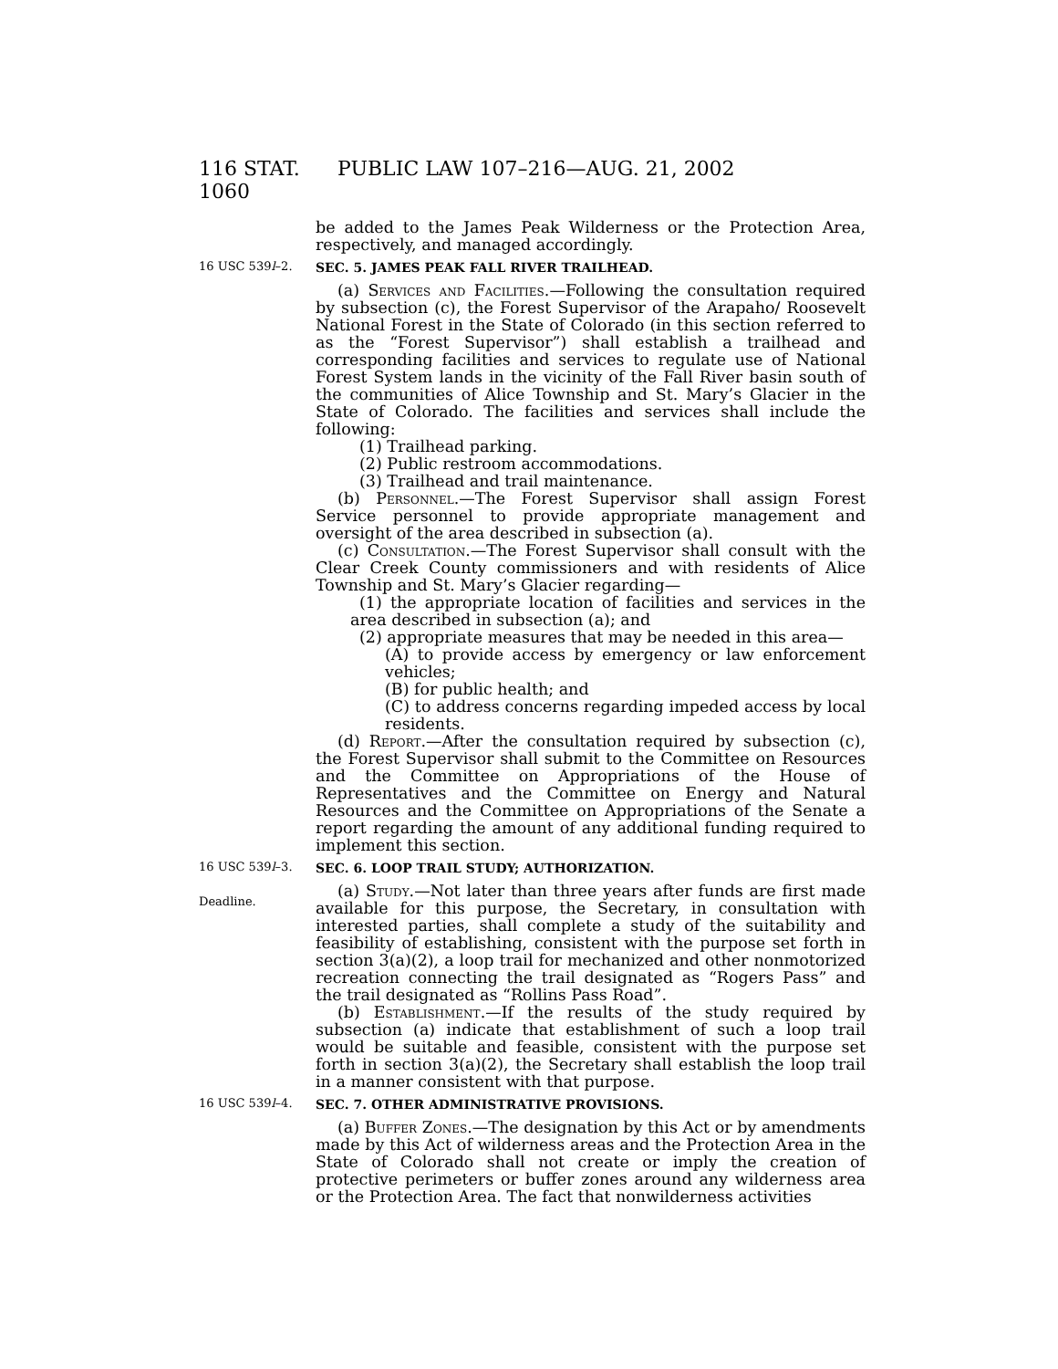116 STAT. 1060 PUBLIC LAW 107–216—AUG. 21, 2002
be added to the James Peak Wilderness or the Protection Area, respectively, and managed accordingly.
16 USC 539l–2. SEC. 5. JAMES PEAK FALL RIVER TRAILHEAD.
(a) Services and Facilities.—Following the consultation required by subsection (c), the Forest Supervisor of the Arapaho/ Roosevelt National Forest in the State of Colorado (in this section referred to as the “Forest Supervisor”) shall establish a trailhead and corresponding facilities and services to regulate use of National Forest System lands in the vicinity of the Fall River basin south of the communities of Alice Township and St. Mary’s Glacier in the State of Colorado. The facilities and services shall include the following:
(1) Trailhead parking.
(2) Public restroom accommodations.
(3) Trailhead and trail maintenance.
(b) Personnel.—The Forest Supervisor shall assign Forest Service personnel to provide appropriate management and oversight of the area described in subsection (a).
(c) Consultation.—The Forest Supervisor shall consult with the Clear Creek County commissioners and with residents of Alice Township and St. Mary’s Glacier regarding—
(1) the appropriate location of facilities and services in the area described in subsection (a); and
(2) appropriate measures that may be needed in this area—
(A) to provide access by emergency or law enforcement vehicles;
(B) for public health; and
(C) to address concerns regarding impeded access by local residents.
(d) Report.—After the consultation required by subsection (c), the Forest Supervisor shall submit to the Committee on Resources and the Committee on Appropriations of the House of Representatives and the Committee on Energy and Natural Resources and the Committee on Appropriations of the Senate a report regarding the amount of any additional funding required to implement this section.
16 USC 539l–3.
Deadline.
SEC. 6. LOOP TRAIL STUDY; AUTHORIZATION.
(a) Study.—Not later than three years after funds are first made available for this purpose, the Secretary, in consultation with interested parties, shall complete a study of the suitability and feasibility of establishing, consistent with the purpose set forth in section 3(a)(2), a loop trail for mechanized and other nonmotorized recreation connecting the trail designated as “Rogers Pass” and the trail designated as “Rollins Pass Road”.
(b) Establishment.—If the results of the study required by subsection (a) indicate that establishment of such a loop trail would be suitable and feasible, consistent with the purpose set forth in section 3(a)(2), the Secretary shall establish the loop trail in a manner consistent with that purpose.
16 USC 539l–4. SEC. 7. OTHER ADMINISTRATIVE PROVISIONS.
(a) Buffer Zones.—The designation by this Act or by amendments made by this Act of wilderness areas and the Protection Area in the State of Colorado shall not create or imply the creation of protective perimeters or buffer zones around any wilderness area or the Protection Area. The fact that nonwilderness activities